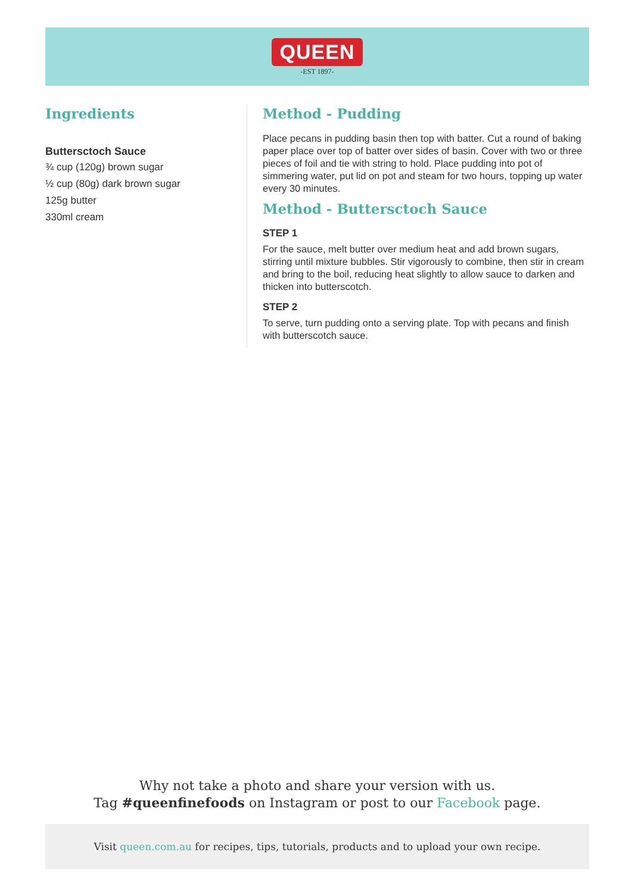QUEEN
-EST 1897-
Ingredients
Buttersctoch Sauce
¾ cup (120g) brown sugar
½ cup (80g) dark brown sugar
125g butter
330ml cream
Method - Pudding
Place pecans in pudding basin then top with batter. Cut a round of baking paper place over top of batter over sides of basin. Cover with two or three pieces of foil and tie with string to hold. Place pudding into pot of simmering water, put lid on pot and steam for two hours, topping up water
every 30 minutes.
Method - Buttersctoch Sauce
STEP 1
For the sauce, melt butter over medium heat and add brown sugars, stirring until mixture bubbles. Stir vigorously to combine, then stir in cream and bring to the boil, reducing heat slightly to allow sauce to darken and thicken into butterscotch.
STEP 2
To serve, turn pudding onto a serving plate. Top with pecans and finish with butterscotch sauce.
Why not take a photo and share your version with us.
Tag #queenfinefoods on Instagram or post to our Facebook page.
Visit queen.com.au for recipes, tips, tutorials, products and to upload your own recipe.